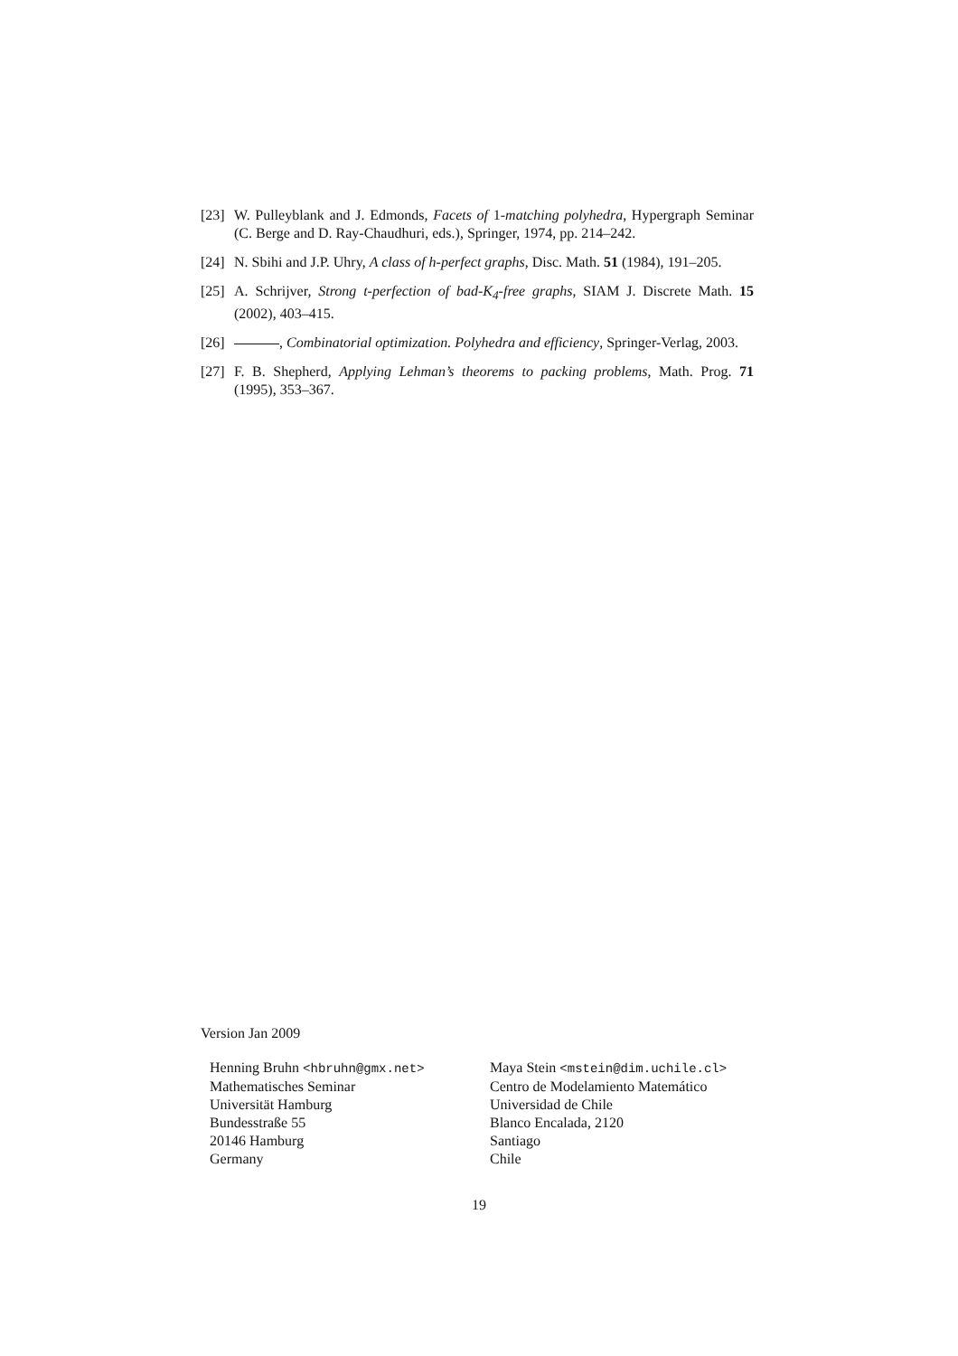[23] W. Pulleyblank and J. Edmonds, Facets of 1-matching polyhedra, Hypergraph Seminar (C. Berge and D. Ray-Chaudhuri, eds.), Springer, 1974, pp. 214–242.
[24] N. Sbihi and J.P. Uhry, A class of h-perfect graphs, Disc. Math. 51 (1984), 191–205.
[25] A. Schrijver, Strong t-perfection of bad-K<sub>4</sub>-free graphs, SIAM J. Discrete Math. 15 (2002), 403–415.
[26] , Combinatorial optimization. Polyhedra and efficiency, Springer-Verlag, 2003.
[27] F. B. Shepherd, Applying Lehman’s theorems to packing problems, Math. Prog. 71 (1995), 353–367.
Version Jan 2009
Henning Bruhn <hbruhn@gmx.net>
Mathematisches Seminar
Universität Hamburg
Bundesstraße 55
20146 Hamburg
Germany
Maya Stein <mstein@dim.uchile.cl>
Centro de Modelamiento Matemático
Universidad de Chile
Blanco Encalada, 2120
Santiago
Chile
19